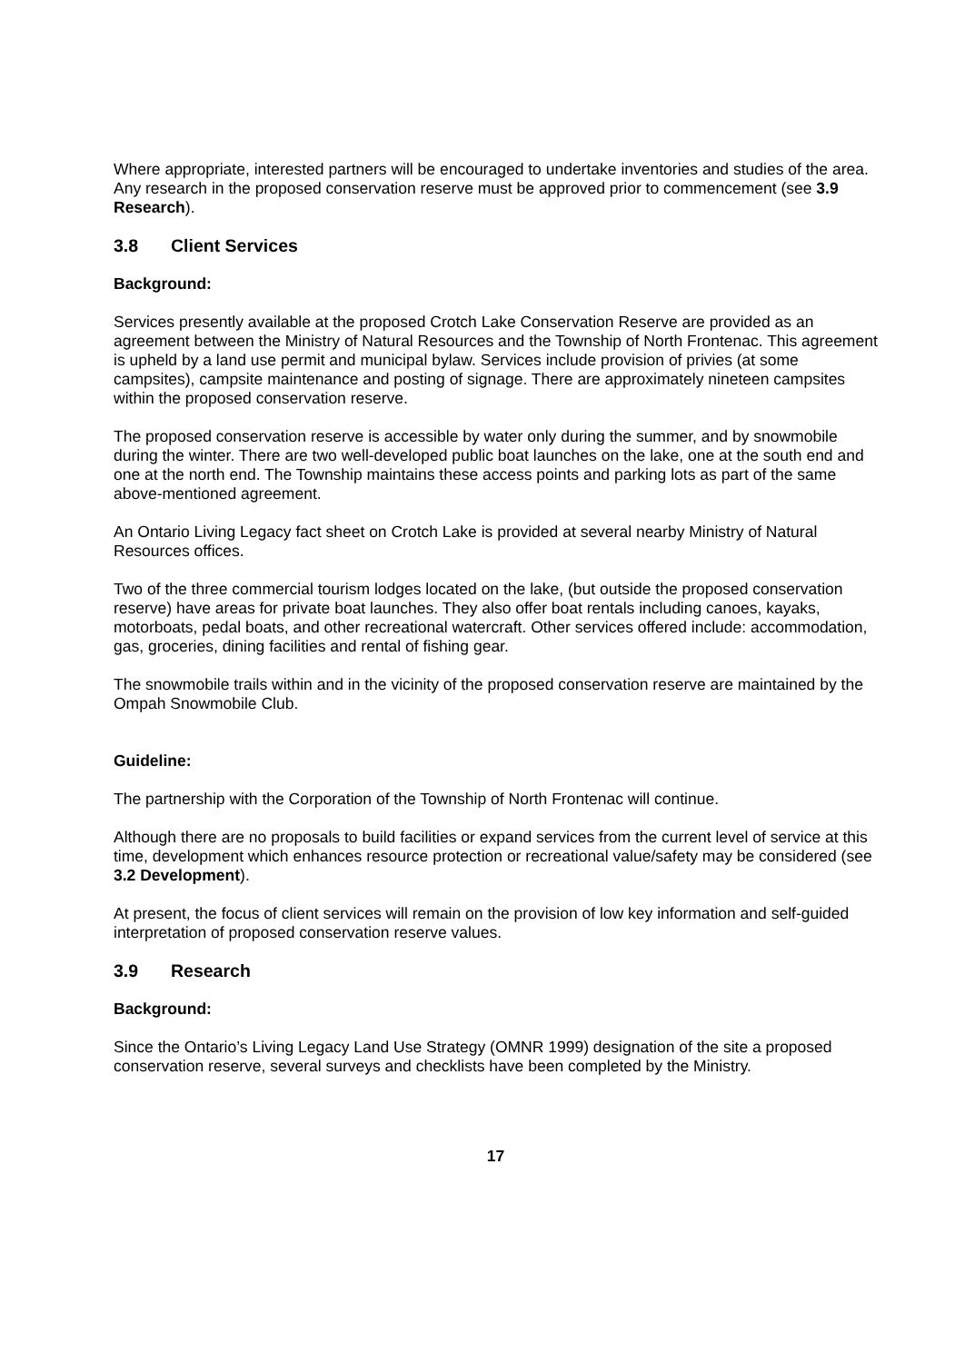Where appropriate, interested partners will be encouraged to undertake inventories and studies of the area. Any research in the proposed conservation reserve must be approved prior to commencement (see 3.9 Research).
3.8 Client Services
Background:
Services presently available at the proposed Crotch Lake Conservation Reserve are provided as an agreement between the Ministry of Natural Resources and the Township of North Frontenac. This agreement is upheld by a land use permit and municipal bylaw. Services include provision of privies (at some campsites), campsite maintenance and posting of signage. There are approximately nineteen campsites within the proposed conservation reserve.
The proposed conservation reserve is accessible by water only during the summer, and by snowmobile during the winter. There are two well-developed public boat launches on the lake, one at the south end and one at the north end. The Township maintains these access points and parking lots as part of the same above-mentioned agreement.
An Ontario Living Legacy fact sheet on Crotch Lake is provided at several nearby Ministry of Natural Resources offices.
Two of the three commercial tourism lodges located on the lake, (but outside the proposed conservation reserve) have areas for private boat launches. They also offer boat rentals including canoes, kayaks, motorboats, pedal boats, and other recreational watercraft. Other services offered include: accommodation, gas, groceries, dining facilities and rental of fishing gear.
The snowmobile trails within and in the vicinity of the proposed conservation reserve are maintained by the Ompah Snowmobile Club.
Guideline:
The partnership with the Corporation of the Township of North Frontenac will continue.
Although there are no proposals to build facilities or expand services from the current level of service at this time, development which enhances resource protection or recreational value/safety may be considered (see 3.2 Development).
At present, the focus of client services will remain on the provision of low key information and self-guided interpretation of proposed conservation reserve values.
3.9 Research
Background:
Since the Ontario’s Living Legacy Land Use Strategy (OMNR 1999) designation of the site a proposed conservation reserve, several surveys and checklists have been completed by the Ministry.
17